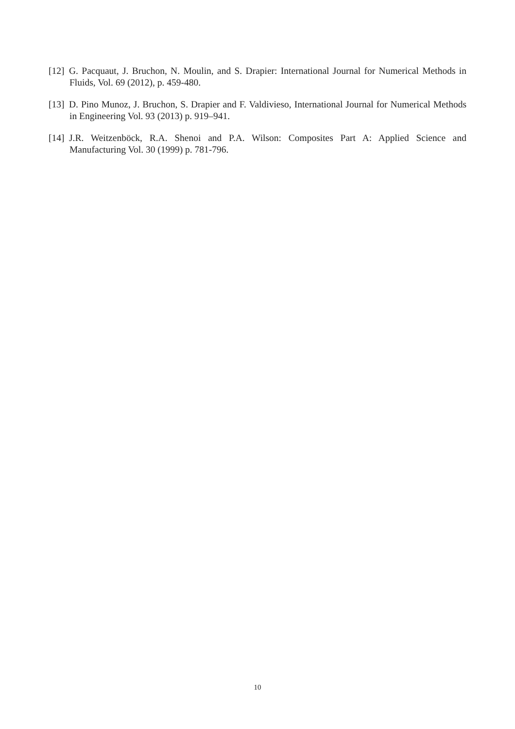[12] G. Pacquaut, J. Bruchon, N. Moulin, and S. Drapier: International Journal for Numerical Methods in Fluids, Vol. 69 (2012), p. 459-480.
[13] D. Pino Munoz, J. Bruchon, S. Drapier and F. Valdivieso, International Journal for Numerical Methods in Engineering Vol. 93 (2013) p. 919–941.
[14] J.R. Weitzenböck, R.A. Shenoi and P.A. Wilson: Composites Part A: Applied Science and Manufacturing Vol. 30 (1999) p. 781-796.
10